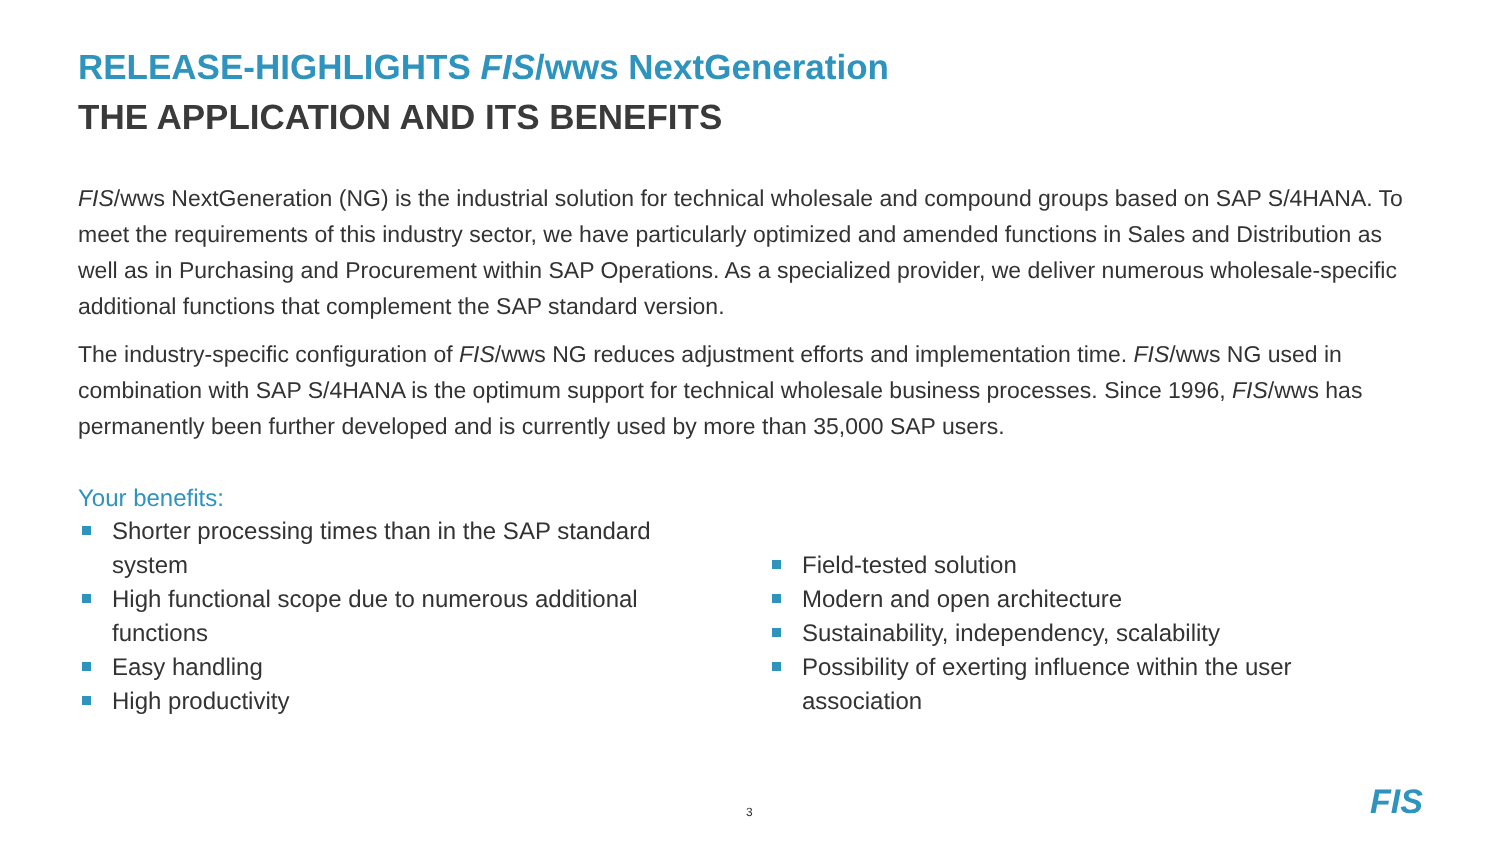RELEASE-HIGHLIGHTS FIS/wws NextGeneration
THE APPLICATION AND ITS BENEFITS
FIS/wws NextGeneration (NG) is the industrial solution for technical wholesale and compound groups based on SAP S/4HANA. To meet the requirements of this industry sector, we have particularly optimized and amended functions in Sales and Distribution as well as in Purchasing and Procurement within SAP Operations. As a specialized provider, we deliver numerous wholesale-specific additional functions that complement the SAP standard version.
The industry-specific configuration of FIS/wws NG reduces adjustment efforts and implementation time. FIS/wws NG used in combination with SAP S/4HANA is the optimum support for technical wholesale business processes. Since 1996, FIS/wws has permanently been further developed and is currently used by more than 35,000 SAP users.
Your benefits:
Shorter processing times than in the SAP standard system
High functional scope due to numerous additional functions
Easy handling
High productivity
Field-tested solution
Modern and open architecture
Sustainability, independency, scalability
Possibility of exerting influence within the user association
3 FIS